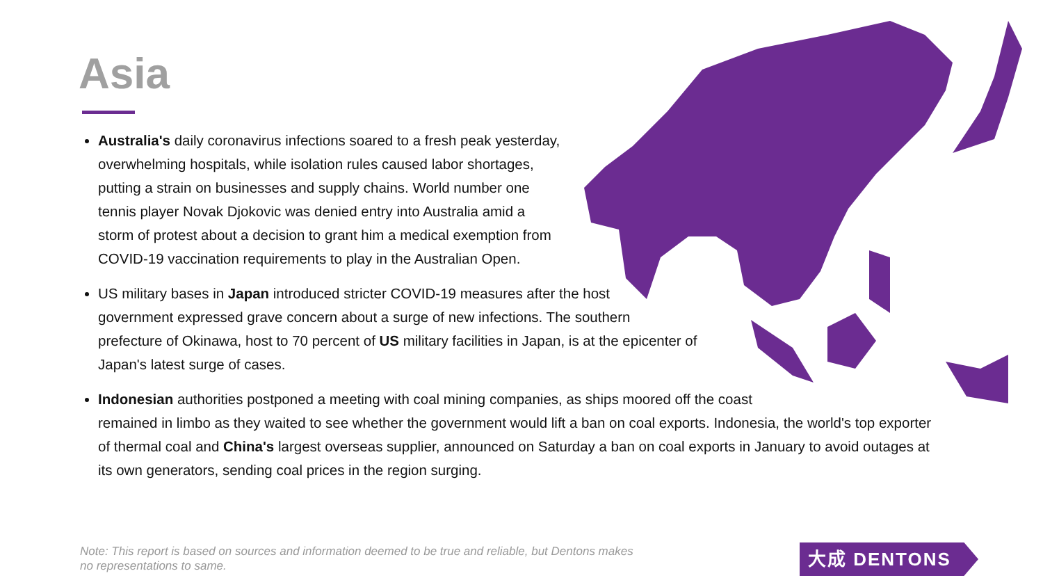Asia
Australia's daily coronavirus infections soared to a fresh peak yesterday,
overwhelming hospitals, while isolation rules caused labor shortages,
putting a strain on businesses and supply chains. World number one
tennis player Novak Djokovic was denied entry into Australia amid a
storm of protest about a decision to grant him a medical exemption from
COVID-19 vaccination requirements to play in the Australian Open.
US military bases in Japan introduced stricter COVID-19 measures after the host
government expressed grave concern about a surge of new infections. The southern
prefecture of Okinawa, host to 70 percent of US military facilities in Japan, is at the epicenter of
Japan's latest surge of cases.
Indonesian authorities postponed a meeting with coal mining companies, as ships moored off the coast
remained in limbo as they waited to see whether the government would lift a ban on coal exports. Indonesia, the world's top exporter
of thermal coal and China's largest overseas supplier, announced on Saturday a ban on coal exports in January to avoid outages at
its own generators, sending coal prices in the region surging.
Note: This report is based on sources and information deemed to be true and reliable, but Dentons makes
no representations to same.
大成 DENTONS